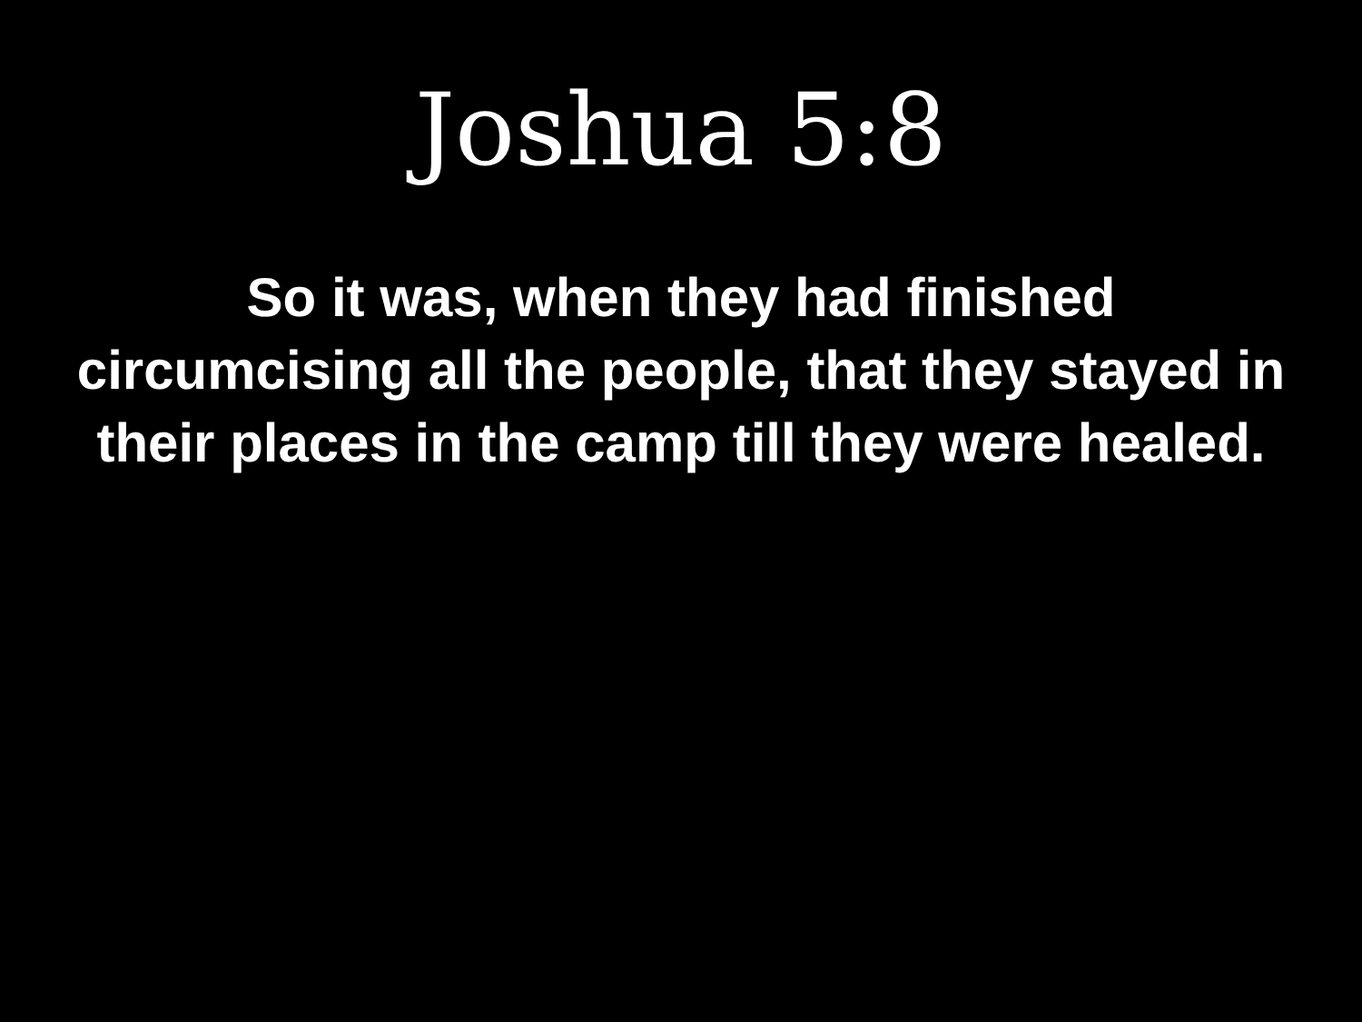Joshua 5:8
So it was, when they had finished circumcising all the people, that they stayed in their places in the camp till they were healed.